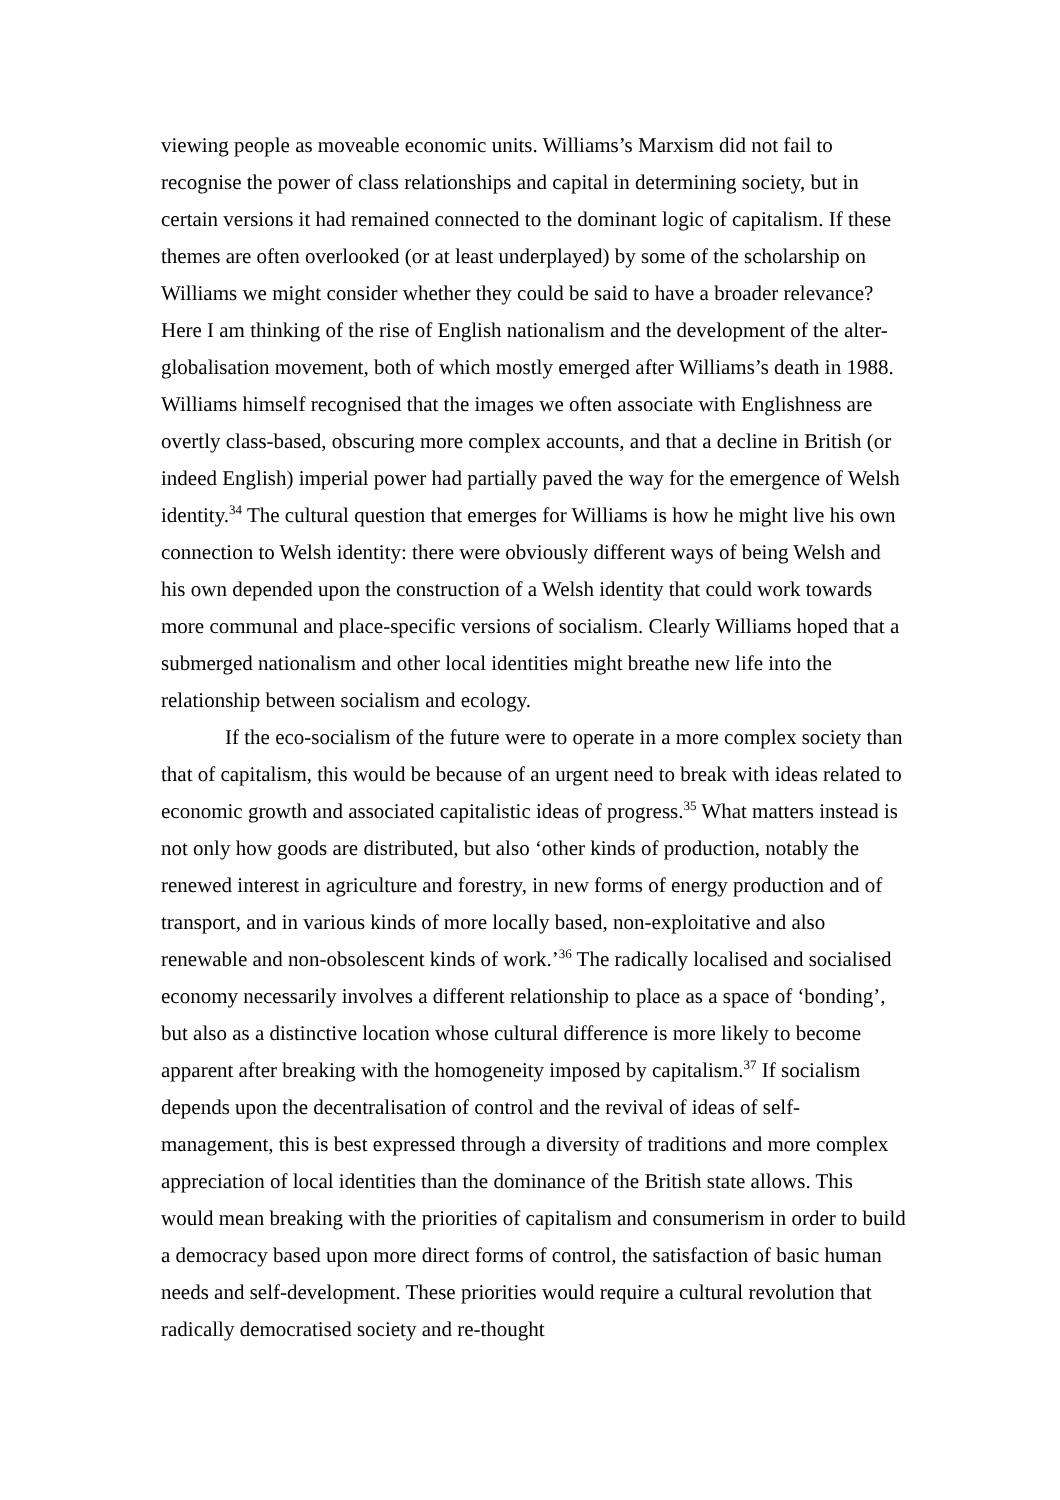viewing people as moveable economic units. Williams’s Marxism did not fail to recognise the power of class relationships and capital in determining society, but in certain versions it had remained connected to the dominant logic of capitalism. If these themes are often overlooked (or at least underplayed) by some of the scholarship on Williams we might consider whether they could be said to have a broader relevance? Here I am thinking of the rise of English nationalism and the development of the alter-globalisation movement, both of which mostly emerged after Williams’s death in 1988. Williams himself recognised that the images we often associate with Englishness are overtly class-based, obscuring more complex accounts, and that a decline in British (or indeed English) imperial power had partially paved the way for the emergence of Welsh identity.<sup>34</sup> The cultural question that emerges for Williams is how he might live his own connection to Welsh identity: there were obviously different ways of being Welsh and his own depended upon the construction of a Welsh identity that could work towards more communal and place-specific versions of socialism. Clearly Williams hoped that a submerged nationalism and other local identities might breathe new life into the relationship between socialism and ecology.
If the eco-socialism of the future were to operate in a more complex society than that of capitalism, this would be because of an urgent need to break with ideas related to economic growth and associated capitalistic ideas of progress.<sup>35</sup> What matters instead is not only how goods are distributed, but also ‘other kinds of production, notably the renewed interest in agriculture and forestry, in new forms of energy production and of transport, and in various kinds of more locally based, non-exploitative and also renewable and non-obsolescent kinds of work.’<sup>36</sup> The radically localised and socialised economy necessarily involves a different relationship to place as a space of ‘bonding’, but also as a distinctive location whose cultural difference is more likely to become apparent after breaking with the homogeneity imposed by capitalism.<sup>37</sup> If socialism depends upon the decentralisation of control and the revival of ideas of self-management, this is best expressed through a diversity of traditions and more complex appreciation of local identities than the dominance of the British state allows. This would mean breaking with the priorities of capitalism and consumerism in order to build a democracy based upon more direct forms of control, the satisfaction of basic human needs and self-development. These priorities would require a cultural revolution that radically democratised society and re-thought